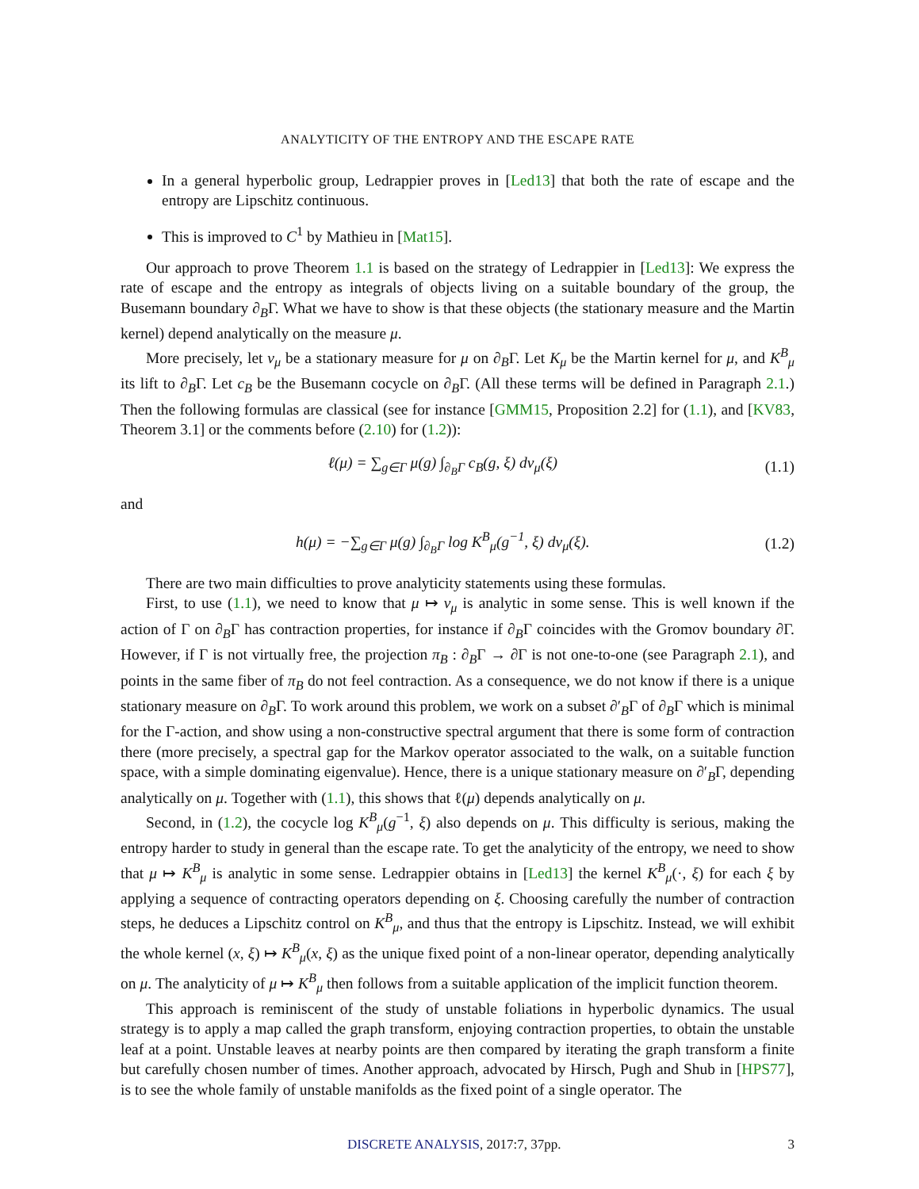ANALYTICITY OF THE ENTROPY AND THE ESCAPE RATE
In a general hyperbolic group, Ledrappier proves in [Led13] that both the rate of escape and the entropy are Lipschitz continuous.
This is improved to C<sup>1</sup> by Mathieu in [Mat15].
Our approach to prove Theorem 1.1 is based on the strategy of Ledrappier in [Led13]: We express the rate of escape and the entropy as integrals of objects living on a suitable boundary of the group, the Busemann boundary ∂<sub>B</sub>Γ. What we have to show is that these objects (the stationary measure and the Martin kernel) depend analytically on the measure μ.
More precisely, let ν<sub>μ</sub> be a stationary measure for μ on ∂<sub>B</sub>Γ. Let K<sub>μ</sub> be the Martin kernel for μ, and K<sup>B</sup><sub>μ</sub> its lift to ∂<sub>B</sub>Γ. Let c<sub>B</sub> be the Busemann cocycle on ∂<sub>B</sub>Γ. (All these terms will be defined in Paragraph 2.1.) Then the following formulas are classical (see for instance [GMM15, Proposition 2.2] for (1.1), and [KV83, Theorem 3.1] or the comments before (2.10) for (1.2)):
ℓ(μ) = ∑<sub>g∈Γ</sub> μ(g) ∫<sub>∂<sub>B</sub>Γ</sub> c<sub>B</sub>(g, ξ) dν<sub>μ</sub>(ξ) (1.1)
and
h(μ) = −∑<sub>g∈Γ</sub> μ(g) ∫<sub>∂<sub>B</sub>Γ</sub> log K<sup>B</sup><sub>μ</sub>(g<sup>−1</sup>, ξ) dν<sub>μ</sub>(ξ). (1.2)
There are two main difficulties to prove analyticity statements using these formulas.
First, to use (1.1), we need to know that μ ↦ ν<sub>μ</sub> is analytic in some sense. This is well known if the action of Γ on ∂<sub>B</sub>Γ has contraction properties, for instance if ∂<sub>B</sub>Γ coincides with the Gromov boundary ∂Γ. However, if Γ is not virtually free, the projection π<sub>B</sub> : ∂<sub>B</sub>Γ → ∂Γ is not one-to-one (see Paragraph 2.1), and points in the same fiber of π<sub>B</sub> do not feel contraction. As a consequence, we do not know if there is a unique stationary measure on ∂<sub>B</sub>Γ. To work around this problem, we work on a subset ∂′<sub>B</sub>Γ of ∂<sub>B</sub>Γ which is minimal for the Γ-action, and show using a non-constructive spectral argument that there is some form of contraction there (more precisely, a spectral gap for the Markov operator associated to the walk, on a suitable function space, with a simple dominating eigenvalue). Hence, there is a unique stationary measure on ∂′<sub>B</sub>Γ, depending analytically on μ. Together with (1.1), this shows that ℓ(μ) depends analytically on μ.
Second, in (1.2), the cocycle log K<sup>B</sup><sub>μ</sub>(g<sup>−1</sup>, ξ) also depends on μ. This difficulty is serious, making the entropy harder to study in general than the escape rate. To get the analyticity of the entropy, we need to show that μ ↦ K<sup>B</sup><sub>μ</sub> is analytic in some sense. Ledrappier obtains in [Led13] the kernel K<sup>B</sup><sub>μ</sub>(·, ξ) for each ξ by applying a sequence of contracting operators depending on ξ. Choosing carefully the number of contraction steps, he deduces a Lipschitz control on K<sup>B</sup><sub>μ</sub>, and thus that the entropy is Lipschitz. Instead, we will exhibit the whole kernel (x, ξ) ↦ K<sup>B</sup><sub>μ</sub>(x, ξ) as the unique fixed point of a non-linear operator, depending analytically on μ. The analyticity of μ ↦ K<sup>B</sup><sub>μ</sub> then follows from a suitable application of the implicit function theorem.
This approach is reminiscent of the study of unstable foliations in hyperbolic dynamics. The usual strategy is to apply a map called the graph transform, enjoying contraction properties, to obtain the unstable leaf at a point. Unstable leaves at nearby points are then compared by iterating the graph transform a finite but carefully chosen number of times. Another approach, advocated by Hirsch, Pugh and Shub in [HPS77], is to see the whole family of unstable manifolds as the fixed point of a single operator. The
DISCRETE ANALYSIS, 2017:7, 37pp. 3